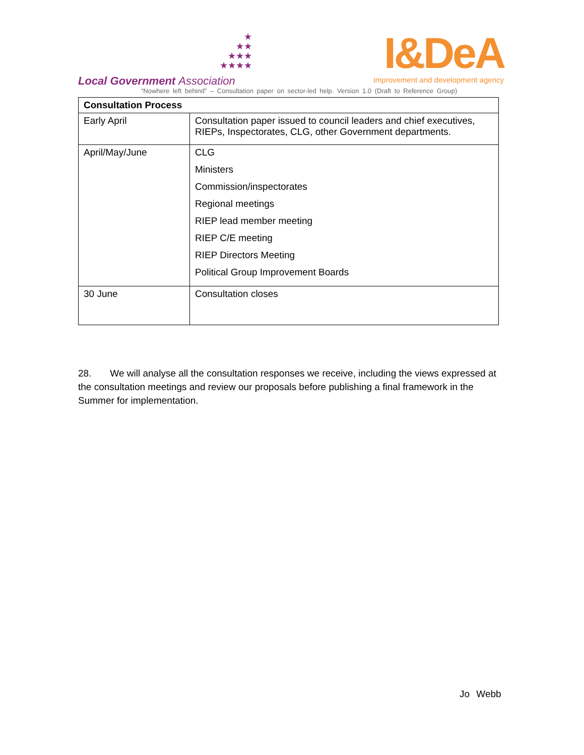★
★★
★★★
★★★★
Local Government Association
I&DeA
improvement and development agency
“Nowhere left behind” – Consultation paper on sector-led help. Version 1.0 (Draft to Reference Group)
| Consultation Process | |
| --- | --- |
| Early April | Consultation paper issued to council leaders and chief executives, RIEPs, Inspectorates, CLG, other Government departments. |
| April/May/June | CLG Ministers Commission/inspectorates Regional meetings RIEP lead member meeting RIEP C/E meeting RIEP Directors Meeting Political Group Improvement Boards |
| 30 June | Consultation closes |
28. We will analyse all the consultation responses we receive, including the views expressed at the consultation meetings and review our proposals before publishing a final framework in the Summer for implementation.
Jo Webb